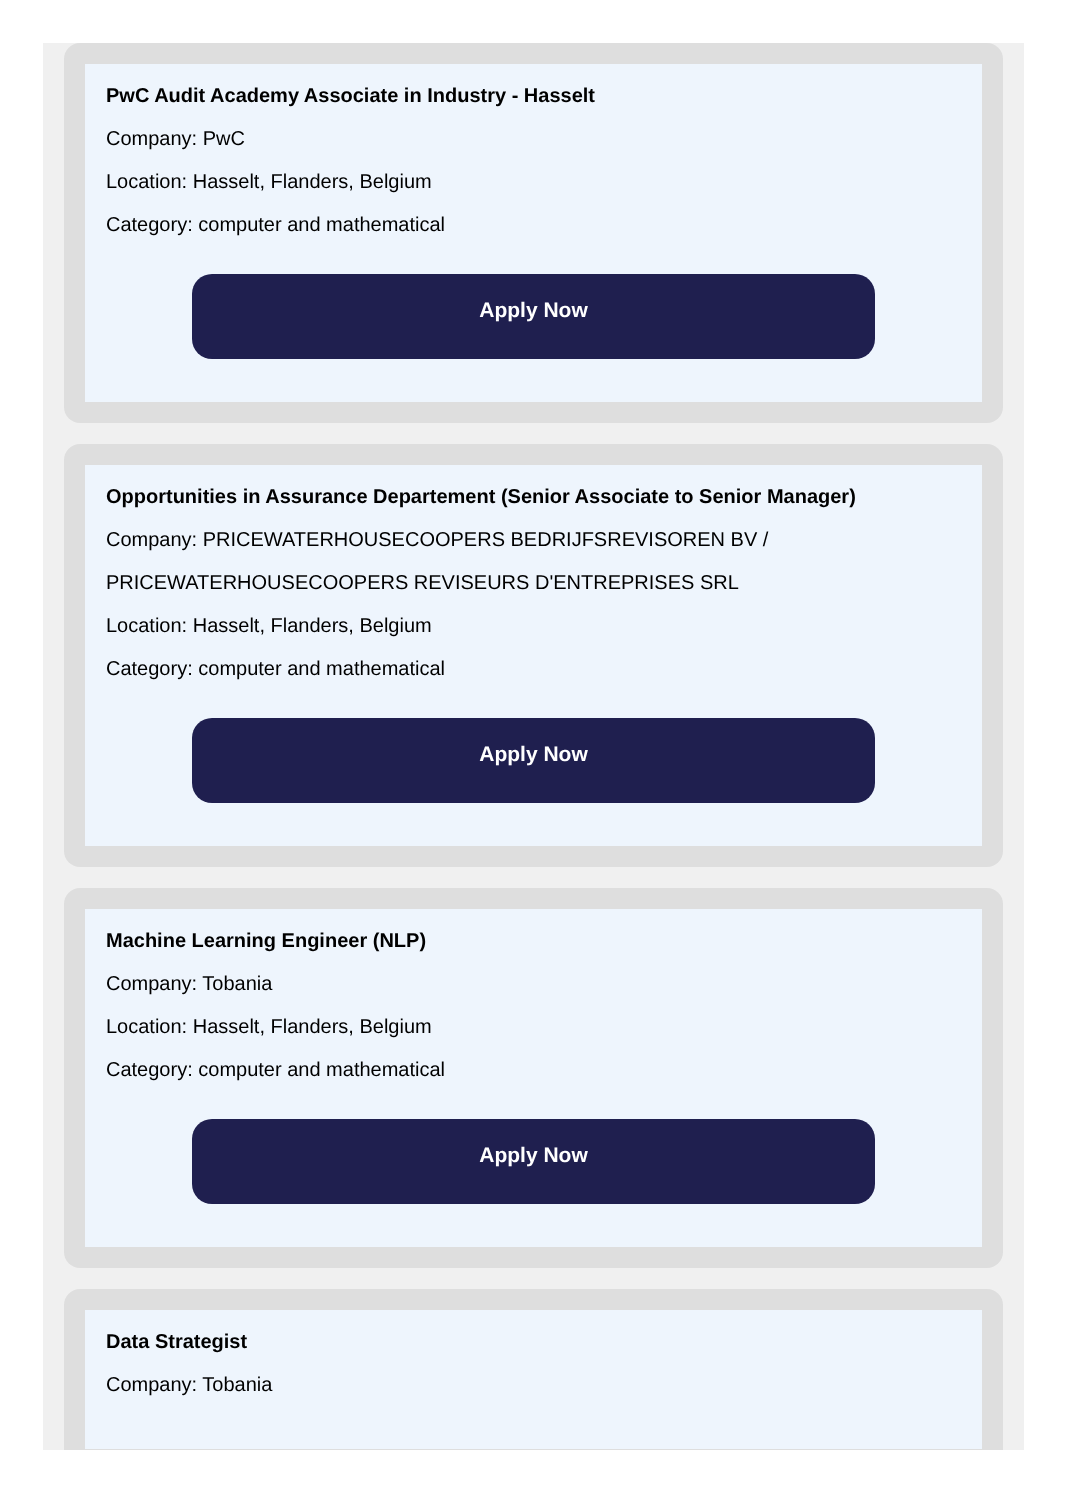PwC Audit Academy Associate in Industry - Hasselt
Company: PwC
Location: Hasselt, Flanders, Belgium
Category: computer and mathematical
Apply Now
Opportunities in Assurance Departement (Senior Associate to Senior Manager)
Company: PRICEWATERHOUSECOOPERS BEDRIJFSREVISOREN BV / PRICEWATERHOUSECOOPERS REVISEURS D'ENTREPRISES SRL
Location: Hasselt, Flanders, Belgium
Category: computer and mathematical
Apply Now
Machine Learning Engineer (NLP)
Company: Tobania
Location: Hasselt, Flanders, Belgium
Category: computer and mathematical
Apply Now
Data Strategist
Company: Tobania